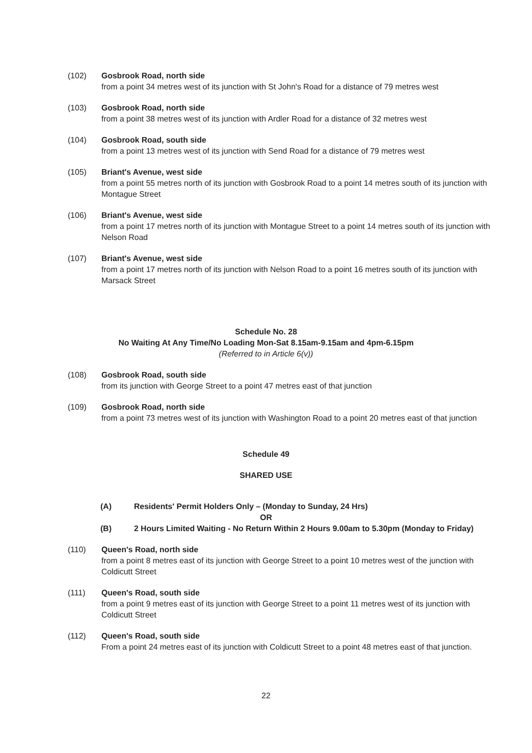(102) Gosbrook Road, north side
from a point 34 metres west of its junction with St John's Road for a distance of 79 metres west
(103) Gosbrook Road, north side
from a point 38 metres west of its junction with Ardler Road for a distance of 32 metres west
(104) Gosbrook Road, south side
from a point 13 metres west of its junction with Send Road for a distance of 79 metres west
(105) Briant's Avenue, west side
from a point 55 metres north of its junction with Gosbrook Road to a point 14 metres south of its junction with Montague Street
(106) Briant's Avenue, west side
from a point 17 metres north of its junction with Montague Street to a point 14 metres south of its junction with Nelson Road
(107) Briant's Avenue, west side
from a point 17 metres north of its junction with Nelson Road to a point 16 metres south of its junction with Marsack Street
Schedule No. 28
No Waiting At Any Time/No Loading Mon-Sat 8.15am-9.15am and 4pm-6.15pm
(Referred to in Article 6(v))
(108) Gosbrook Road, south side
from its junction with George Street to a point 47 metres east of that junction
(109) Gosbrook Road, north side
from a point 73 metres west of its junction with Washington Road to a point 20 metres east of that junction
Schedule 49
SHARED USE
(A) Residents' Permit Holders Only – (Monday to Sunday, 24 Hrs)
OR
(B) 2 Hours Limited Waiting - No Return Within 2 Hours 9.00am to 5.30pm (Monday to Friday)
(110) Queen's Road, north side
from a point 8 metres east of its junction with George Street to a point 10 metres west of the junction with Coldicutt Street
(111) Queen's Road, south side
from a point 9 metres east of its junction with George Street to a point 11 metres west of its junction with Coldicutt Street
(112) Queen's Road, south side
From a point 24 metres east of its junction with Coldicutt Street to a point 48 metres east of that junction.
22